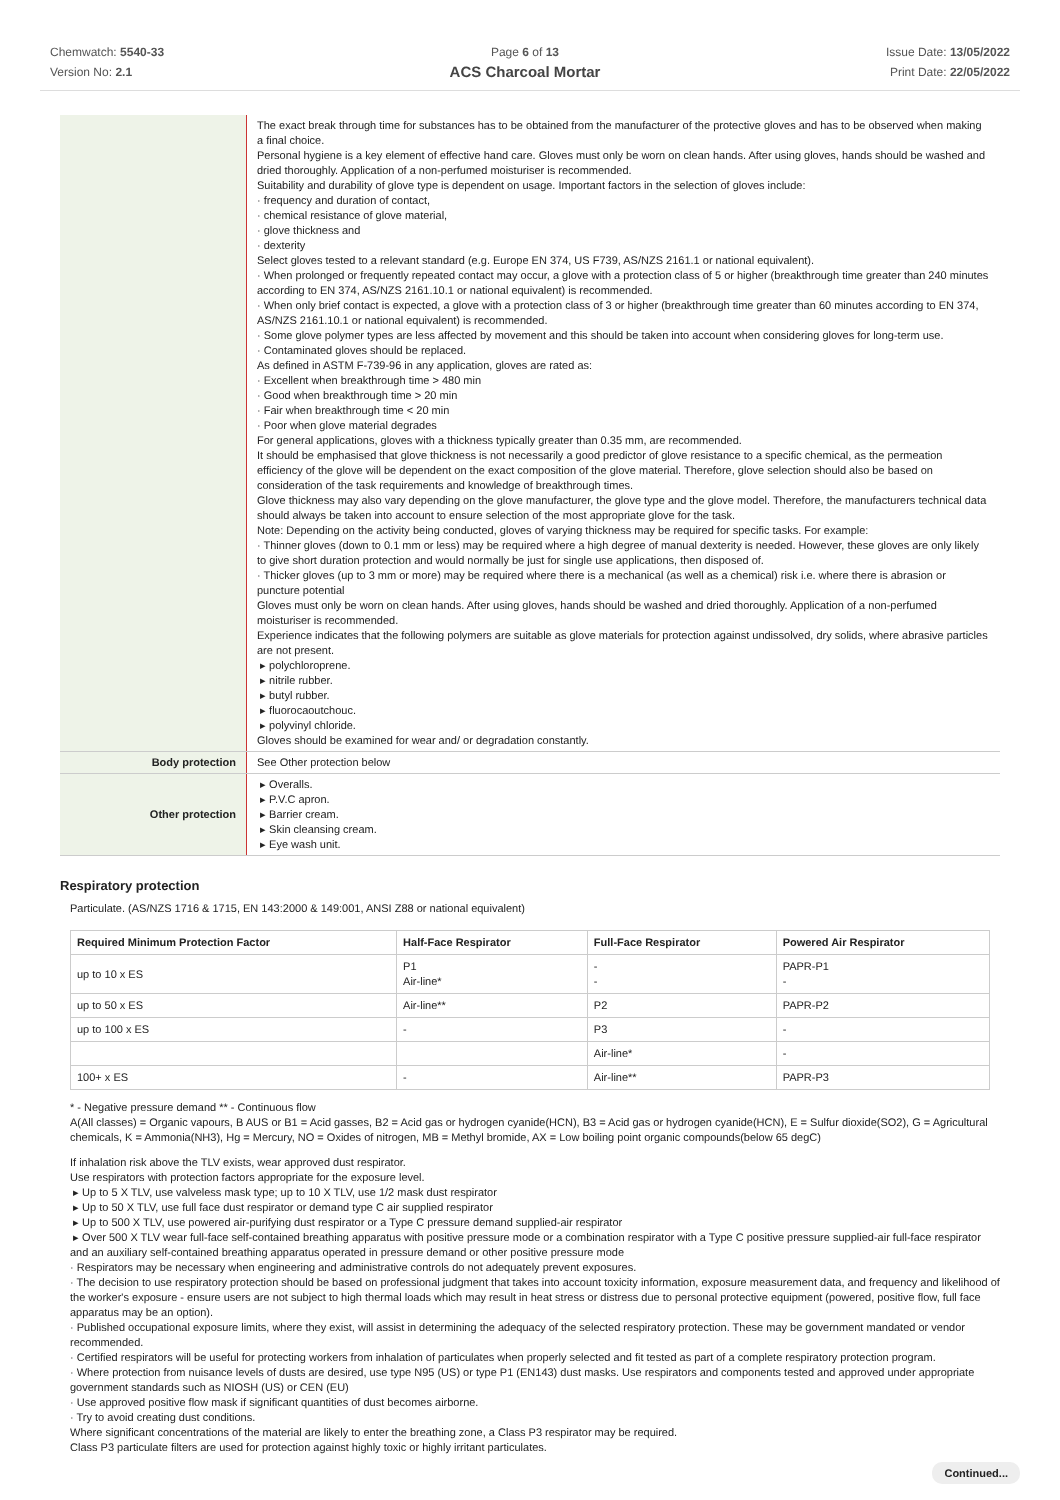Chemwatch: 5540-33
Version No: 2.1
Page 6 of 13
ACS Charcoal Mortar
Issue Date: 13/05/2022
Print Date: 22/05/2022
| | The exact break through time for substances has to be obtained from the manufacturer of the protective gloves and has to be observed when making a final choice. Personal hygiene is a key element of effective hand care. Gloves must only be worn on clean hands. After using gloves, hands should be washed and dried thoroughly. Application of a non-perfumed moisturiser is recommended. Suitability and durability of glove type is dependent on usage. Important factors in the selection of gloves include: · frequency and duration of contact, · chemical resistance of glove material, · glove thickness and · dexterity Select gloves tested to a relevant standard (e.g. Europe EN 374, US F739, AS/NZS 2161.1 or national equivalent). · When prolonged or frequently repeated contact may occur, a glove with a protection class of 5 or higher (breakthrough time greater than 240 minutes according to EN 374, AS/NZS 2161.10.1 or national equivalent) is recommended. · When only brief contact is expected, a glove with a protection class of 3 or higher (breakthrough time greater than 60 minutes according to EN 374, AS/NZS 2161.10.1 or national equivalent) is recommended. · Some glove polymer types are less affected by movement and this should be taken into account when considering gloves for long-term use. · Contaminated gloves should be replaced. As defined in ASTM F-739-96 in any application, gloves are rated as: · Excellent when breakthrough time > 480 min · Good when breakthrough time > 20 min · Fair when breakthrough time < 20 min · Poor when glove material degrades For general applications, gloves with a thickness typically greater than 0.35 mm, are recommended. It should be emphasised that glove thickness is not necessarily a good predictor of glove resistance to a specific chemical, as the permeation efficiency of the glove will be dependent on the exact composition of the glove material. Therefore, glove selection should also be based on consideration of the task requirements and knowledge of breakthrough times. Glove thickness may also vary depending on the glove manufacturer, the glove type and the glove model. Therefore, the manufacturers technical data should always be taken into account to ensure selection of the most appropriate glove for the task. Note: Depending on the activity being conducted, gloves of varying thickness may be required for specific tasks. For example: · Thinner gloves (down to 0.1 mm or less) may be required where a high degree of manual dexterity is needed. However, these gloves are only likely to give short duration protection and would normally be just for single use applications, then disposed of. · Thicker gloves (up to 3 mm or more) may be required where there is a mechanical (as well as a chemical) risk i.e. where there is abrasion or puncture potential Gloves must only be worn on clean hands. After using gloves, hands should be washed and dried thoroughly. Application of a non-perfumed moisturiser is recommended. Experience indicates that the following polymers are suitable as glove materials for protection against undissolved, dry solids, where abrasive particles are not present. ▸ polychloroprene. ▸ nitrile rubber. ▸ butyl rubber. ▸ fluorocaoutchouc. ▸ polyvinyl chloride. Gloves should be examined for wear and/ or degradation constantly. |
| Body protection | See Other protection below |
| Other protection | ▸ Overalls. ▸ P.V.C apron. ▸ Barrier cream. ▸ Skin cleansing cream. ▸ Eye wash unit. |
Respiratory protection
Particulate. (AS/NZS 1716 & 1715, EN 143:2000 & 149:001, ANSI Z88 or national equivalent)
| Required Minimum Protection Factor | Half-Face Respirator | Full-Face Respirator | Powered Air Respirator |
| --- | --- | --- | --- |
| up to 10 x ES | P1 Air-line* | - - | PAPR-P1 - |
| up to 50 x ES | Air-line** | P2 | PAPR-P2 |
| up to 100 x ES | - | P3 | - |
| | | Air-line* | - |
| 100+ x ES | - | Air-line** | PAPR-P3 |
* - Negative pressure demand ** - Continuous flow
A(All classes) = Organic vapours, B AUS or B1 = Acid gasses, B2 = Acid gas or hydrogen cyanide(HCN), B3 = Acid gas or hydrogen cyanide(HCN), E = Sulfur dioxide(SO2), G = Agricultural chemicals, K = Ammonia(NH3), Hg = Mercury, NO = Oxides of nitrogen, MB = Methyl bromide, AX = Low boiling point organic compounds(below 65 degC)
If inhalation risk above the TLV exists, wear approved dust respirator.
Use respirators with protection factors appropriate for the exposure level.
▸ Up to 5 X TLV, use valveless mask type; up to 10 X TLV, use 1/2 mask dust respirator
▸ Up to 50 X TLV, use full face dust respirator or demand type C air supplied respirator
▸ Up to 500 X TLV, use powered air-purifying dust respirator or a Type C pressure demand supplied-air respirator
▸ Over 500 X TLV wear full-face self-contained breathing apparatus with positive pressure mode or a combination respirator with a Type C positive pressure supplied-air full-face respirator and an auxiliary self-contained breathing apparatus operated in pressure demand or other positive pressure mode
· Respirators may be necessary when engineering and administrative controls do not adequately prevent exposures.
· The decision to use respiratory protection should be based on professional judgment that takes into account toxicity information, exposure measurement data, and frequency and likelihood of the worker's exposure - ensure users are not subject to high thermal loads which may result in heat stress or distress due to personal protective equipment (powered, positive flow, full face apparatus may be an option).
· Published occupational exposure limits, where they exist, will assist in determining the adequacy of the selected respiratory protection. These may be government mandated or vendor recommended.
· Certified respirators will be useful for protecting workers from inhalation of particulates when properly selected and fit tested as part of a complete respiratory protection program.
· Where protection from nuisance levels of dusts are desired, use type N95 (US) or type P1 (EN143) dust masks. Use respirators and components tested and approved under appropriate government standards such as NIOSH (US) or CEN (EU)
· Use approved positive flow mask if significant quantities of dust becomes airborne.
· Try to avoid creating dust conditions.
Where significant concentrations of the material are likely to enter the breathing zone, a Class P3 respirator may be required.
Class P3 particulate filters are used for protection against highly toxic or highly irritant particulates.
Continued...